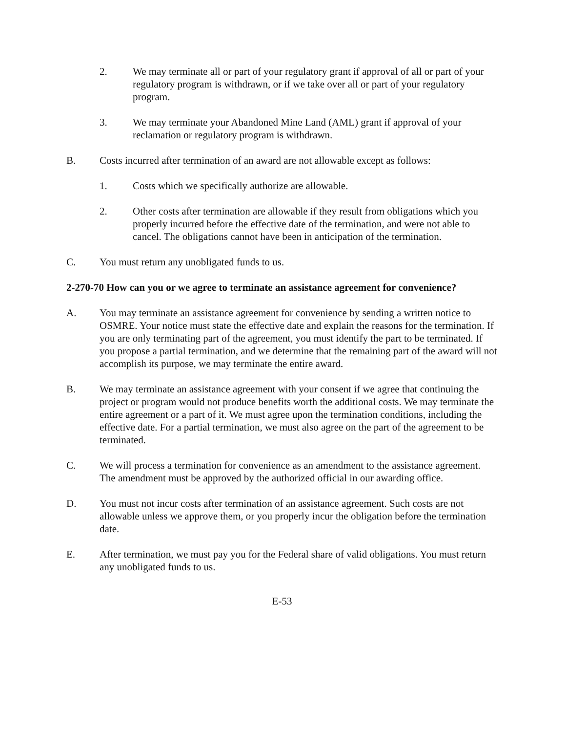2. We may terminate all or part of your regulatory grant if approval of all or part of your regulatory program is withdrawn, or if we take over all or part of your regulatory program.
3. We may terminate your Abandoned Mine Land (AML) grant if approval of your reclamation or regulatory program is withdrawn.
B. Costs incurred after termination of an award are not allowable except as follows:
1. Costs which we specifically authorize are allowable.
2. Other costs after termination are allowable if they result from obligations which you properly incurred before the effective date of the termination, and were not able to cancel. The obligations cannot have been in anticipation of the termination.
C. You must return any unobligated funds to us.
2-270-70 How can you or we agree to terminate an assistance agreement for convenience?
A. You may terminate an assistance agreement for convenience by sending a written notice to OSMRE. Your notice must state the effective date and explain the reasons for the termination. If you are only terminating part of the agreement, you must identify the part to be terminated. If you propose a partial termination, and we determine that the remaining part of the award will not accomplish its purpose, we may terminate the entire award.
B. We may terminate an assistance agreement with your consent if we agree that continuing the project or program would not produce benefits worth the additional costs. We may terminate the entire agreement or a part of it. We must agree upon the termination conditions, including the effective date. For a partial termination, we must also agree on the part of the agreement to be terminated.
C. We will process a termination for convenience as an amendment to the assistance agreement. The amendment must be approved by the authorized official in our awarding office.
D. You must not incur costs after termination of an assistance agreement. Such costs are not allowable unless we approve them, or you properly incur the obligation before the termination date.
E. After termination, we must pay you for the Federal share of valid obligations. You must return any unobligated funds to us.
E-53